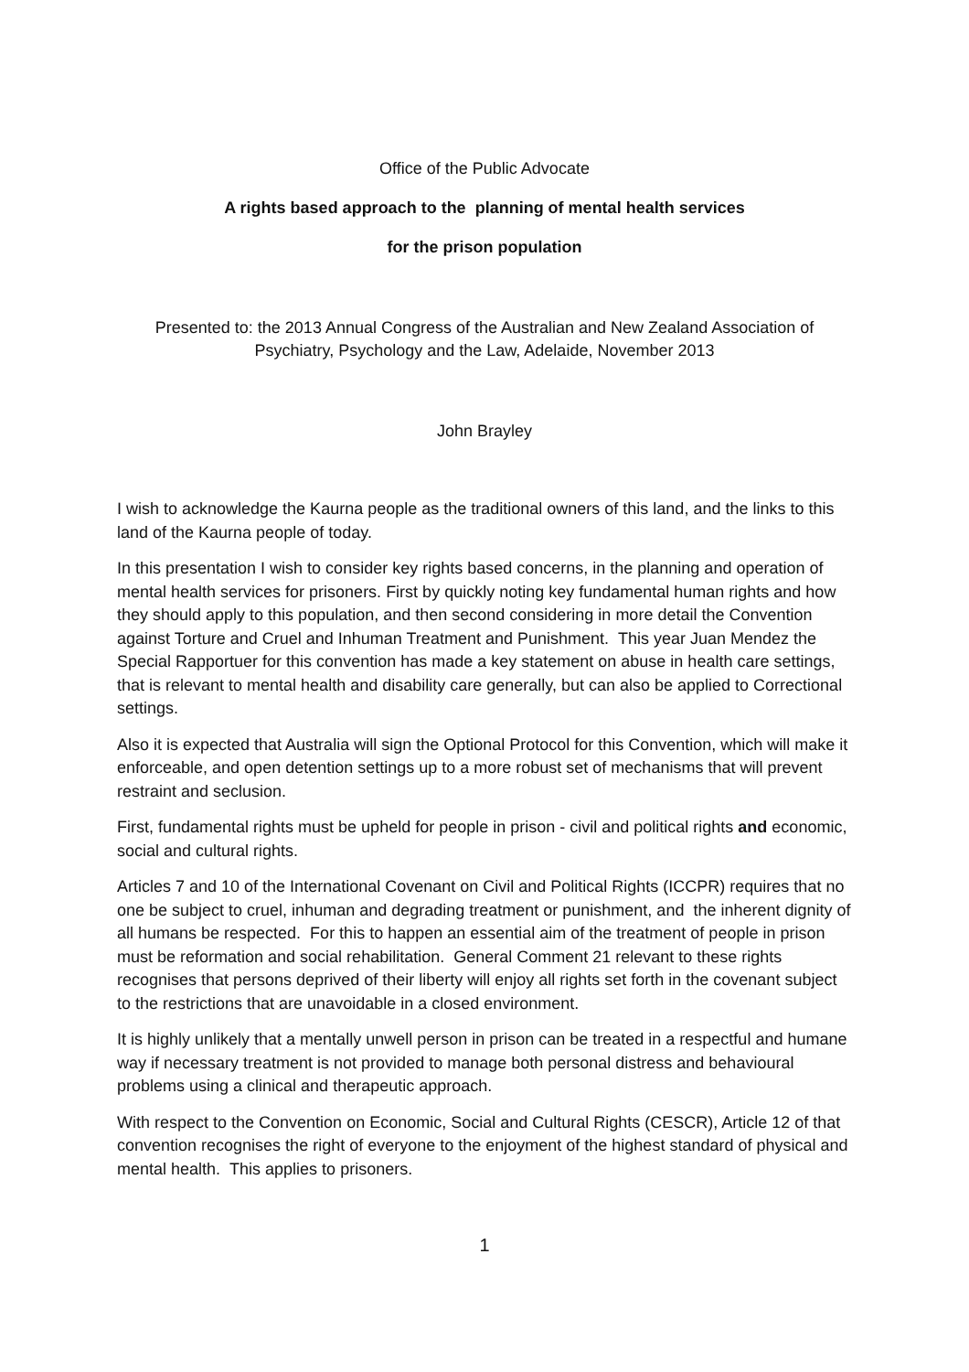Office of the Public Advocate
A rights based approach to the planning of mental health services
for the prison population
Presented to: the 2013 Annual Congress of the Australian and New Zealand Association of Psychiatry, Psychology and the Law, Adelaide, November 2013
John Brayley
I wish to acknowledge the Kaurna people as the traditional owners of this land, and the links to this land of the Kaurna people of today.
In this presentation I wish to consider key rights based concerns, in the planning and operation of mental health services for prisoners. First by quickly noting key fundamental human rights and how they should apply to this population, and then second considering in more detail the Convention against Torture and Cruel and Inhuman Treatment and Punishment. This year Juan Mendez the Special Rapportuer for this convention has made a key statement on abuse in health care settings, that is relevant to mental health and disability care generally, but can also be applied to Correctional settings.
Also it is expected that Australia will sign the Optional Protocol for this Convention, which will make it enforceable, and open detention settings up to a more robust set of mechanisms that will prevent restraint and seclusion.
First, fundamental rights must be upheld for people in prison - civil and political rights and economic, social and cultural rights.
Articles 7 and 10 of the International Covenant on Civil and Political Rights (ICCPR) requires that no one be subject to cruel, inhuman and degrading treatment or punishment, and the inherent dignity of all humans be respected. For this to happen an essential aim of the treatment of people in prison must be reformation and social rehabilitation. General Comment 21 relevant to these rights recognises that persons deprived of their liberty will enjoy all rights set forth in the covenant subject to the restrictions that are unavoidable in a closed environment.
It is highly unlikely that a mentally unwell person in prison can be treated in a respectful and humane way if necessary treatment is not provided to manage both personal distress and behavioural problems using a clinical and therapeutic approach.
With respect to the Convention on Economic, Social and Cultural Rights (CESCR), Article 12 of that convention recognises the right of everyone to the enjoyment of the highest standard of physical and mental health. This applies to prisoners.
1